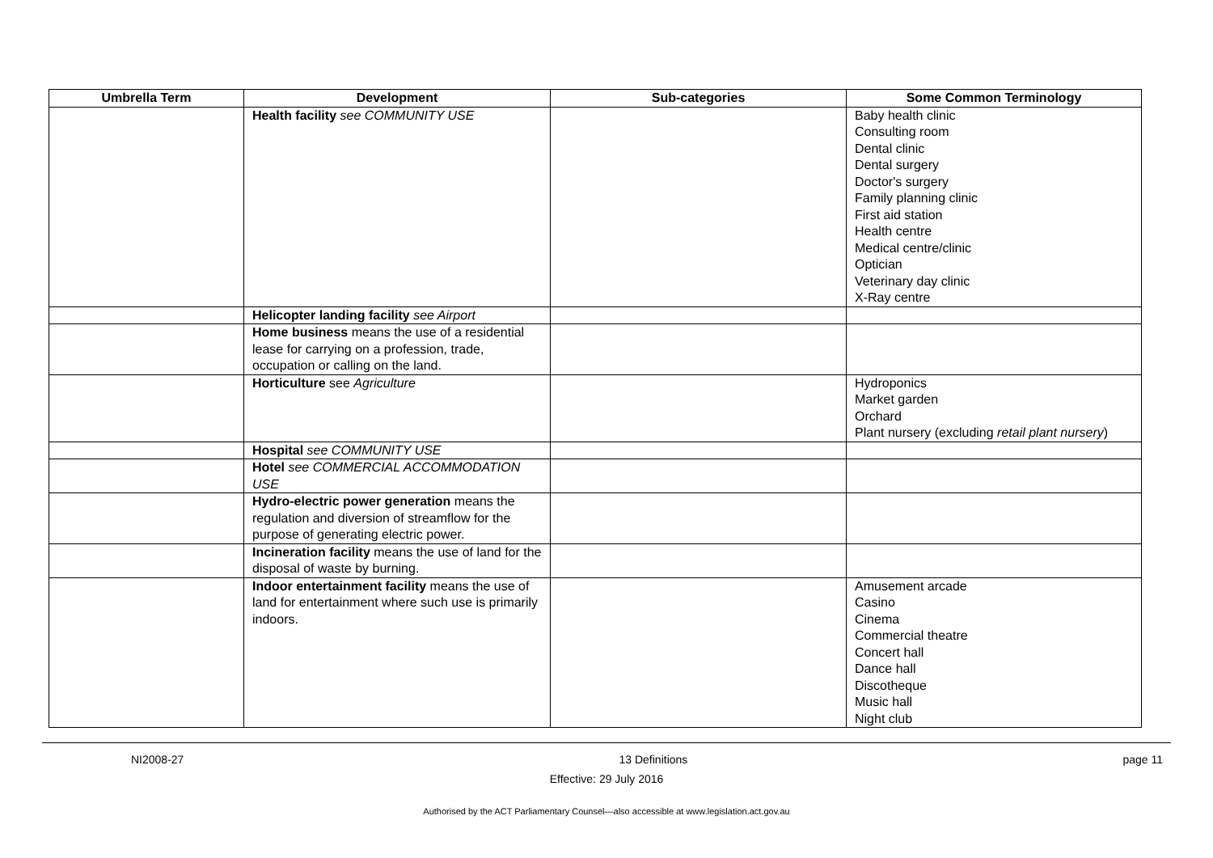| Umbrella Term | Development | Sub-categories | Some Common Terminology |
| --- | --- | --- | --- |
| | Health facility see COMMUNITY USE | | Baby health clinic Consulting room Dental clinic Dental surgery Doctor's surgery Family planning clinic First aid station Health centre Medical centre/clinic Optician Veterinary day clinic X-Ray centre |
| | Helicopter landing facility see Airport | | |
| | Home business means the use of a residential lease for carrying on a profession, trade, occupation or calling on the land. | | |
| | Horticulture see Agriculture | | Hydroponics Market garden Orchard Plant nursery (excluding retail plant nursery ) |
| | Hospital see COMMUNITY USE | | |
| | Hotel see COMMERCIAL ACCOMMODATION USE | | |
| | Hydro-electric power generation means the regulation and diversion of streamflow for the purpose of generating electric power. | | |
| | Incineration facility means the use of land for the disposal of waste by burning. | | |
| | Indoor entertainment facility means the use of land for entertainment where such use is primarily indoors. | | Amusement arcade Casino Cinema Commercial theatre Concert hall Dance hall Discotheque Music hall Night club |
NI2008-27 13 Definitions page 11
Effective: 29 July 2016
Authorised by the ACT Parliamentary Counsel—also accessible at www.legislation.act.gov.au